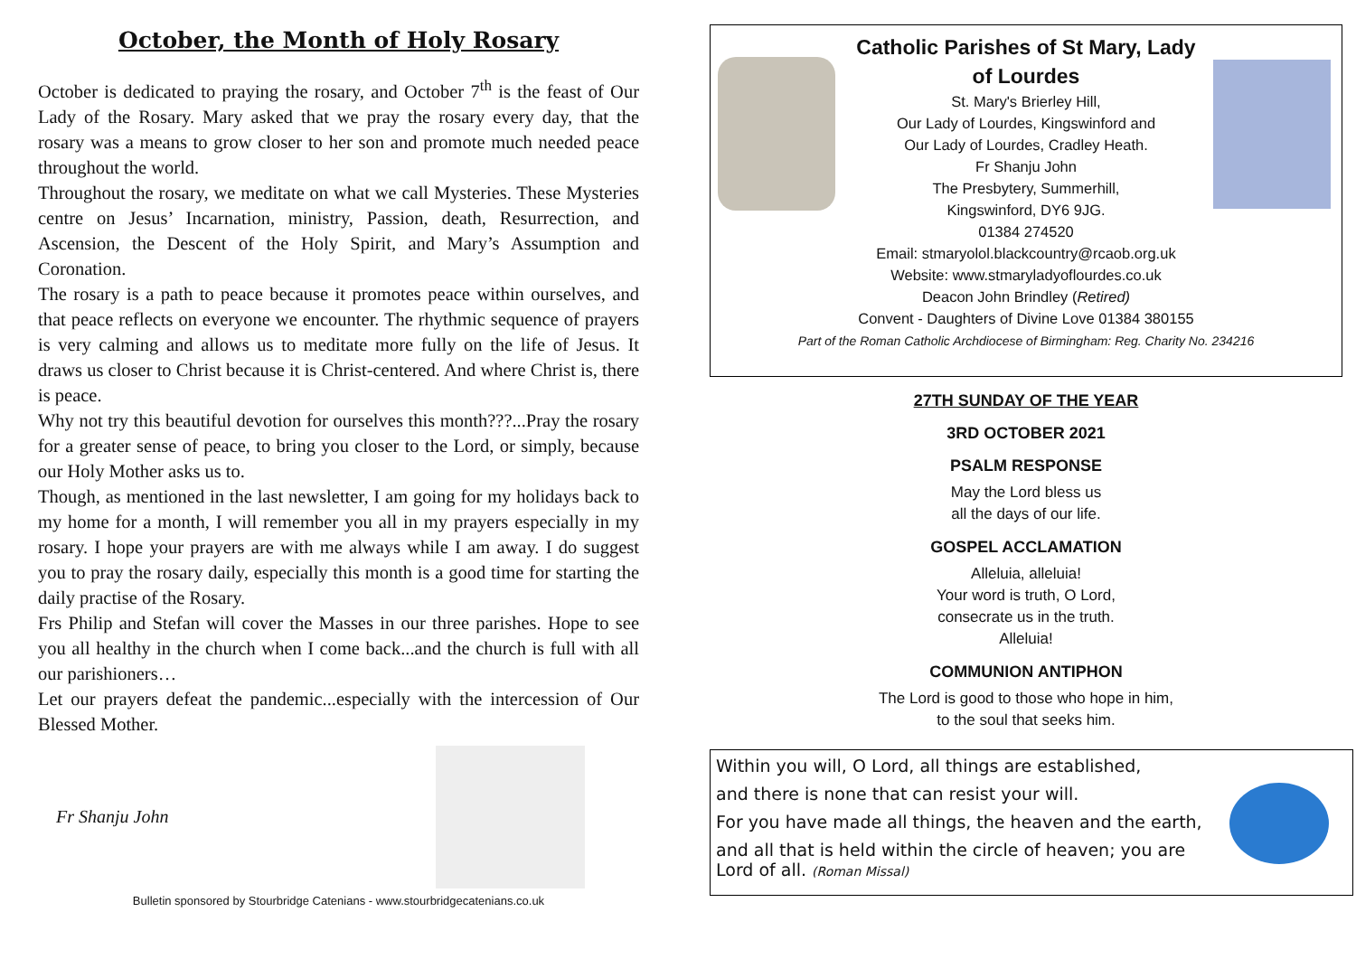October, the Month of Holy Rosary
October is dedicated to praying the rosary, and October 7<sup>th</sup> is the feast of Our Lady of the Rosary. Mary asked that we pray the rosary every day, that the rosary was a means to grow closer to her son and promote much needed peace throughout the world.
Throughout the rosary, we meditate on what we call Mysteries. These Mysteries centre on Jesus’ Incarnation, ministry, Passion, death, Resurrection, and Ascension, the Descent of the Holy Spirit, and Mary’s Assumption and Coronation.
The rosary is a path to peace because it promotes peace within ourselves, and that peace reflects on everyone we encounter. The rhythmic sequence of prayers is very calming and allows us to meditate more fully on the life of Jesus. It draws us closer to Christ because it is Christ-centered. And where Christ is, there is peace.
Why not try this beautiful devotion for ourselves this month???...Pray the rosary for a greater sense of peace, to bring you closer to the Lord, or simply, because our Holy Mother asks us to.
Though, as mentioned in the last newsletter, I am going for my holidays back to my home for a month, I will remember you all in my prayers especially in my rosary. I hope your prayers are with me always while I am away. I do suggest you to pray the rosary daily, especially this month is a good time for starting the daily practise of the Rosary.
Frs Philip and Stefan will cover the Masses in our three parishes. Hope to see you all healthy in the church when I come back...and the church is full with all our parishioners…
Let our prayers defeat the pandemic...especially with the intercession of Our Blessed Mother.
Fr Shanju John
Bulletin sponsored by Stourbridge Catenians - www.stourbridgecatenians.co.uk
Catholic Parishes of St Mary, Lady
of Lourdes
St. Mary's Brierley Hill,
Our Lady of Lourdes, Kingswinford and
Our Lady of Lourdes, Cradley Heath.
Fr Shanju John
The Presbytery, Summerhill,
Kingswinford, DY6 9JG.
01384 274520
Email: stmaryolol.blackcountry@rcaob.org.uk
Website: www.stmaryladyoflourdes.co.uk
Deacon John Brindley (Retired)
Convent - Daughters of Divine Love 01384 380155
Part of the Roman Catholic Archdiocese of Birmingham: Reg. Charity No. 234216
27TH SUNDAY OF THE YEAR
3RD OCTOBER 2021
PSALM RESPONSE
May the Lord bless us
all the days of our life.
GOSPEL ACCLAMATION
Alleluia, alleluia!
Your word is truth, O Lord,
consecrate us in the truth.
Alleluia!
COMMUNION ANTIPHON
The Lord is good to those who hope in him,
to the soul that seeks him.
Within you will, O Lord, all things are established,
and there is none that can resist your will.
For you have made all things, the heaven and the earth,
and all that is held within the circle of heaven; you are Lord of all. (Roman Missal)